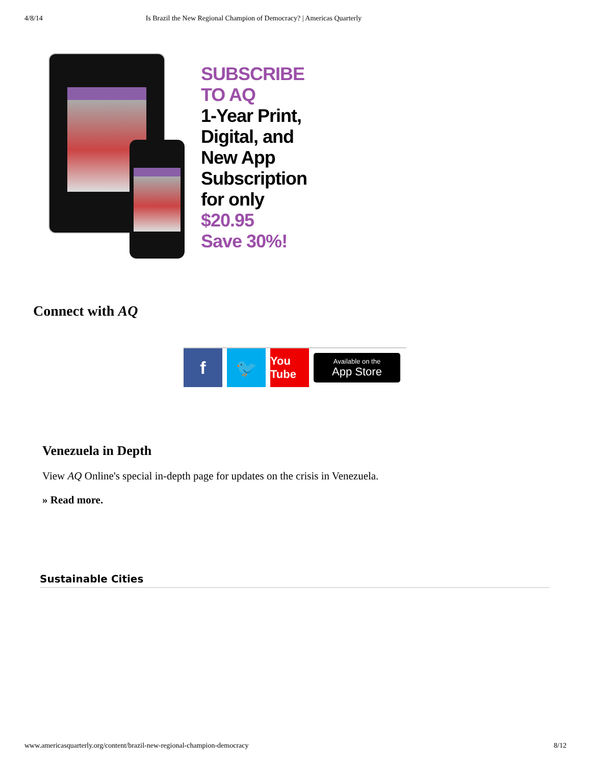4/8/14 Is Brazil the New Regional Champion of Democracy? | Americas Quarterly
SUBSCRIBE
TO AQ
1-Year Print,
Digital, and
New App
Subscription
for only
$20.95
Save 30%!
Connect with AQ
f 🐦
You Tube
Available on the
App Store
Venezuela in Depth
View AQ Online's special in-depth page for updates on the crisis in Venezuela.
» Read more.
Sustainable Cities
www.americasquarterly.org/content/brazil-new-regional-champion-democracy 8/12